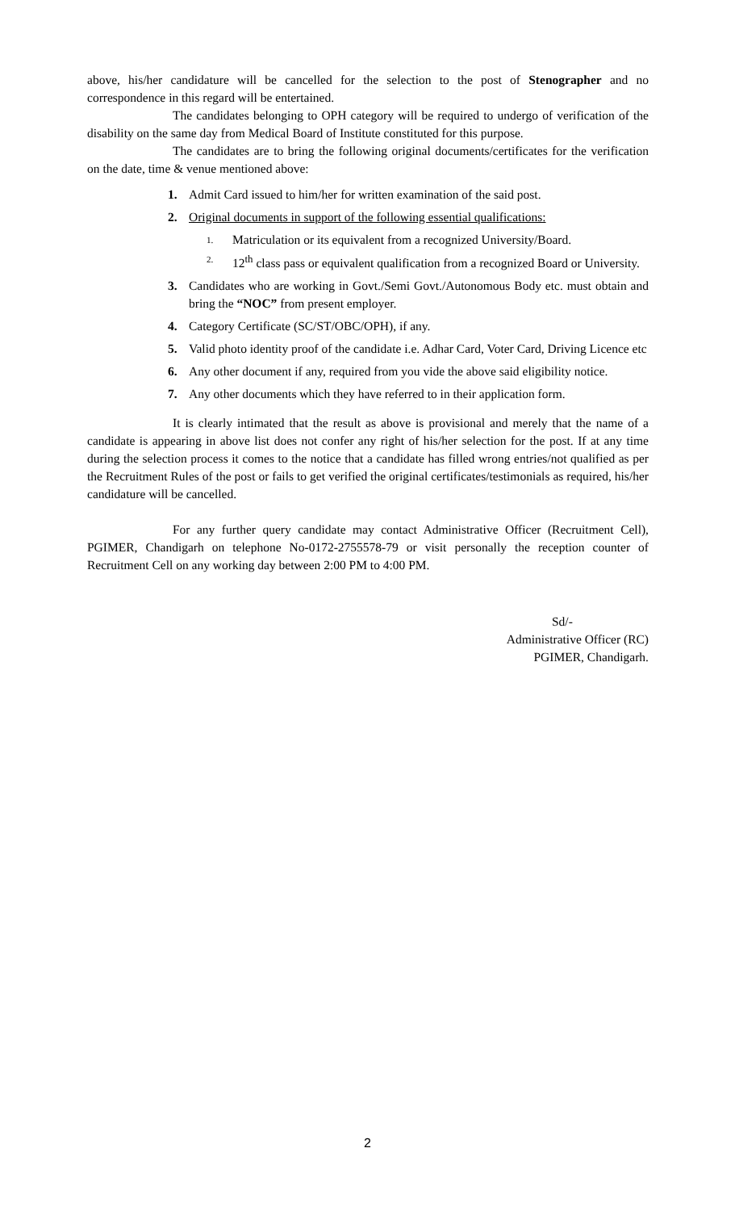above, his/her candidature will be cancelled for the selection to the post of Stenographer and no correspondence in this regard will be entertained.
The candidates belonging to OPH category will be required to undergo of verification of the disability on the same day from Medical Board of Institute constituted for this purpose.
The candidates are to bring the following original documents/certificates for the verification on the date, time & venue mentioned above:
1. Admit Card issued to him/her for written examination of the said post.
2. Original documents in support of the following essential qualifications:
1. Matriculation or its equivalent from a recognized University/Board.
2. 12<sup>th</sup> class pass or equivalent qualification from a recognized Board or University.
3. Candidates who are working in Govt./Semi Govt./Autonomous Body etc. must obtain and bring the “NOC” from present employer.
4. Category Certificate (SC/ST/OBC/OPH), if any.
5. Valid photo identity proof of the candidate i.e. Adhar Card, Voter Card, Driving Licence etc
6. Any other document if any, required from you vide the above said eligibility notice.
7. Any other documents which they have referred to in their application form.
It is clearly intimated that the result as above is provisional and merely that the name of a candidate is appearing in above list does not confer any right of his/her selection for the post. If at any time during the selection process it comes to the notice that a candidate has filled wrong entries/not qualified as per the Recruitment Rules of the post or fails to get verified the original certificates/testimonials as required, his/her candidature will be cancelled.
For any further query candidate may contact Administrative Officer (Recruitment Cell), PGIMER, Chandigarh on telephone No-0172-2755578-79 or visit personally the reception counter of Recruitment Cell on any working day between 2:00 PM to 4:00 PM.
Sd/-
Administrative Officer (RC)
PGIMER, Chandigarh.
2